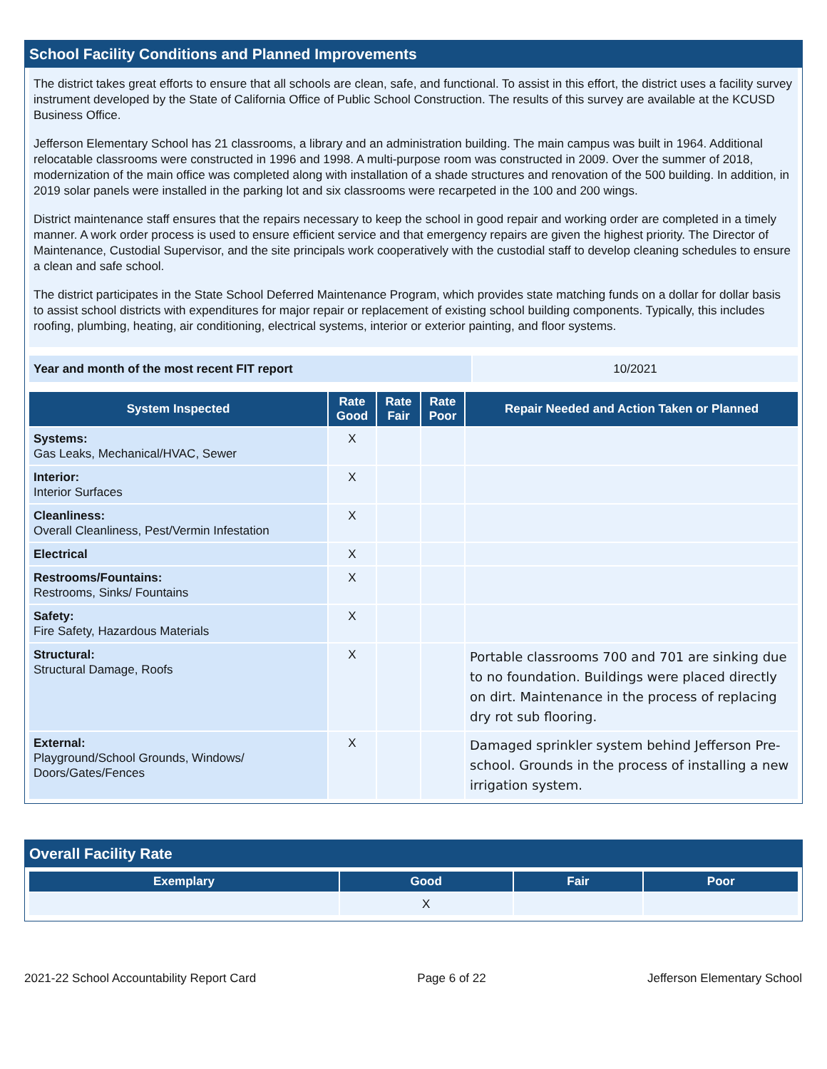School Facility Conditions and Planned Improvements
The district takes great efforts to ensure that all schools are clean, safe, and functional. To assist in this effort, the district uses a facility survey instrument developed by the State of California Office of Public School Construction. The results of this survey are available at the KCUSD Business Office.
Jefferson Elementary School has 21 classrooms, a library and an administration building. The main campus was built in 1964. Additional relocatable classrooms were constructed in 1996 and 1998. A multi-purpose room was constructed in 2009. Over the summer of 2018, modernization of the main office was completed along with installation of a shade structures and renovation of the 500 building. In addition, in 2019 solar panels were installed in the parking lot and six classrooms were recarpeted in the 100 and 200 wings.
District maintenance staff ensures that the repairs necessary to keep the school in good repair and working order are completed in a timely manner. A work order process is used to ensure efficient service and that emergency repairs are given the highest priority. The Director of Maintenance, Custodial Supervisor, and the site principals work cooperatively with the custodial staff to develop cleaning schedules to ensure a clean and safe school.
The district participates in the State School Deferred Maintenance Program, which provides state matching funds on a dollar for dollar basis to assist school districts with expenditures for major repair or replacement of existing school building components. Typically, this includes roofing, plumbing, heating, air conditioning, electrical systems, interior or exterior painting, and floor systems.
| Year and month of the most recent FIT report | 10/2021 |
| System Inspected | Rate Good | Rate Fair | Rate Poor | Repair Needed and Action Taken or Planned |
| --- | --- | --- | --- | --- |
| Systems: Gas Leaks, Mechanical/HVAC, Sewer | X | | | |
| Interior: Interior Surfaces | X | | | |
| Cleanliness: Overall Cleanliness, Pest/Vermin Infestation | X | | | |
| Electrical | X | | | |
| Restrooms/Fountains: Restrooms, Sinks/ Fountains | X | | | |
| Safety: Fire Safety, Hazardous Materials | X | | | |
| Structural: Structural Damage, Roofs | X | | | Portable classrooms 700 and 701 are sinking due to no foundation. Buildings were placed directly on dirt. Maintenance in the process of replacing dry rot sub flooring. |
| External: Playground/School Grounds, Windows/ Doors/Gates/Fences | X | | | Damaged sprinkler system behind Jefferson Pre-school. Grounds in the process of installing a new irrigation system. |
Overall Facility Rate
| Exemplary | Good | Fair | Poor |
| --- | --- | --- | --- |
| | X | | |
2021-22 School Accountability Report Card Page 6 of 22 Jefferson Elementary School